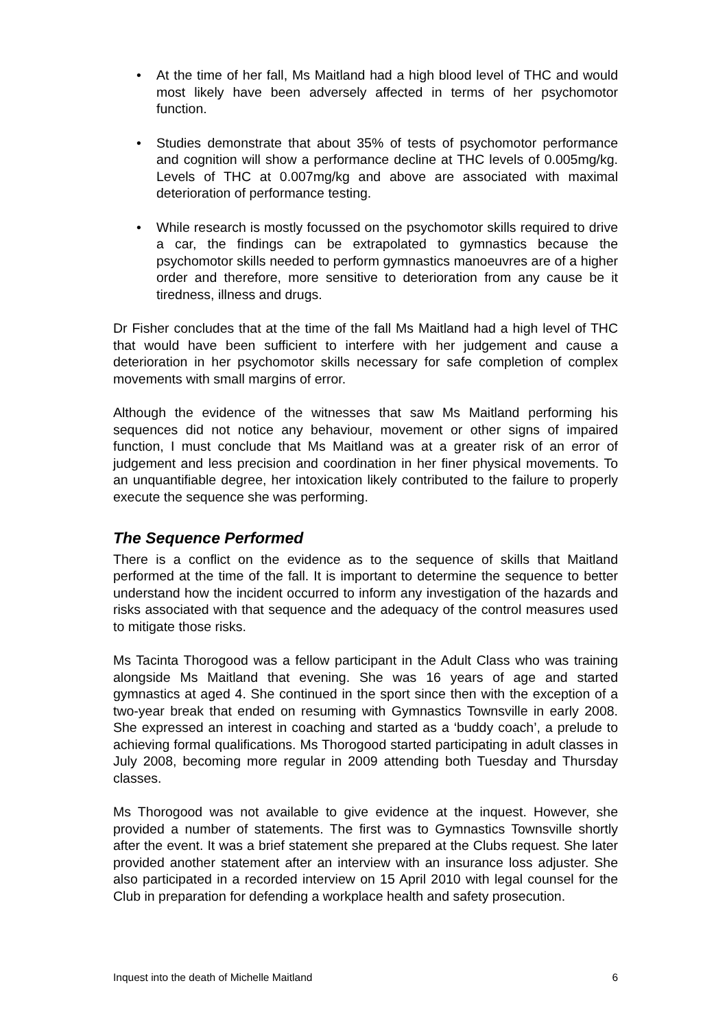• At the time of her fall, Ms Maitland had a high blood level of THC and would most likely have been adversely affected in terms of her psychomotor function.
• Studies demonstrate that about 35% of tests of psychomotor performance and cognition will show a performance decline at THC levels of 0.005mg/kg. Levels of THC at 0.007mg/kg and above are associated with maximal deterioration of performance testing.
• While research is mostly focussed on the psychomotor skills required to drive a car, the findings can be extrapolated to gymnastics because the psychomotor skills needed to perform gymnastics manoeuvres are of a higher order and therefore, more sensitive to deterioration from any cause be it tiredness, illness and drugs.
Dr Fisher concludes that at the time of the fall Ms Maitland had a high level of THC that would have been sufficient to interfere with her judgement and cause a deterioration in her psychomotor skills necessary for safe completion of complex movements with small margins of error.
Although the evidence of the witnesses that saw Ms Maitland performing his sequences did not notice any behaviour, movement or other signs of impaired function, I must conclude that Ms Maitland was at a greater risk of an error of judgement and less precision and coordination in her finer physical movements. To an unquantifiable degree, her intoxication likely contributed to the failure to properly execute the sequence she was performing.
The Sequence Performed
There is a conflict on the evidence as to the sequence of skills that Maitland performed at the time of the fall. It is important to determine the sequence to better understand how the incident occurred to inform any investigation of the hazards and risks associated with that sequence and the adequacy of the control measures used to mitigate those risks.
Ms Tacinta Thorogood was a fellow participant in the Adult Class who was training alongside Ms Maitland that evening. She was 16 years of age and started gymnastics at aged 4. She continued in the sport since then with the exception of a two-year break that ended on resuming with Gymnastics Townsville in early 2008. She expressed an interest in coaching and started as a ‘buddy coach’, a prelude to achieving formal qualifications. Ms Thorogood started participating in adult classes in July 2008, becoming more regular in 2009 attending both Tuesday and Thursday classes.
Ms Thorogood was not available to give evidence at the inquest. However, she provided a number of statements. The first was to Gymnastics Townsville shortly after the event. It was a brief statement she prepared at the Clubs request. She later provided another statement after an interview with an insurance loss adjuster. She also participated in a recorded interview on 15 April 2010 with legal counsel for the Club in preparation for defending a workplace health and safety prosecution.
Inquest into the death of Michelle Maitland 6